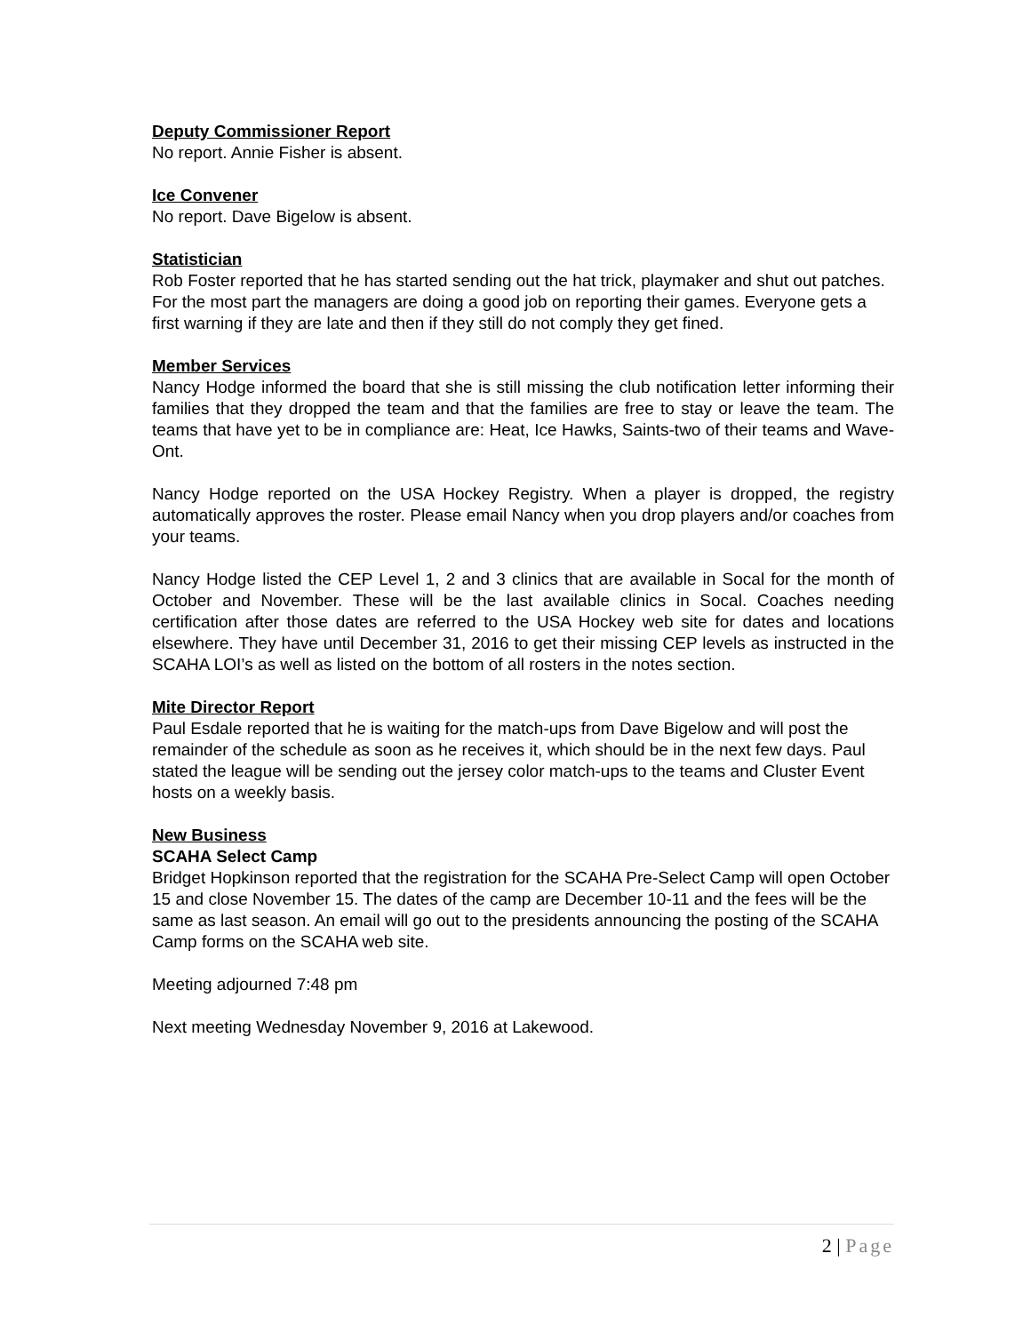Deputy Commissioner Report
No report. Annie Fisher is absent.
Ice Convener
No report. Dave Bigelow is absent.
Statistician
Rob Foster reported that he has started sending out the hat trick, playmaker and shut out patches. For the most part the managers are doing a good job on reporting their games. Everyone gets a first warning if they are late and then if they still do not comply they get fined.
Member Services
Nancy Hodge informed the board that she is still missing the club notification letter informing their families that they dropped the team and that the families are free to stay or leave the team. The teams that have yet to be in compliance are: Heat, Ice Hawks, Saints-two of their teams and Wave-Ont.
Nancy Hodge reported on the USA Hockey Registry. When a player is dropped, the registry automatically approves the roster. Please email Nancy when you drop players and/or coaches from your teams.
Nancy Hodge listed the CEP Level 1, 2 and 3 clinics that are available in Socal for the month of October and November. These will be the last available clinics in Socal. Coaches needing certification after those dates are referred to the USA Hockey web site for dates and locations elsewhere. They have until December 31, 2016 to get their missing CEP levels as instructed in the SCAHA LOI’s as well as listed on the bottom of all rosters in the notes section.
Mite Director Report
Paul Esdale reported that he is waiting for the match-ups from Dave Bigelow and will post the remainder of the schedule as soon as he receives it, which should be in the next few days. Paul stated the league will be sending out the jersey color match-ups to the teams and Cluster Event hosts on a weekly basis.
New Business
SCAHA Select Camp
Bridget Hopkinson reported that the registration for the SCAHA Pre-Select Camp will open October 15 and close November 15. The dates of the camp are December 10-11 and the fees will be the same as last season. An email will go out to the presidents announcing the posting of the SCAHA Camp forms on the SCAHA web site.
Meeting adjourned 7:48 pm
Next meeting Wednesday November 9, 2016 at Lakewood.
2 | Page